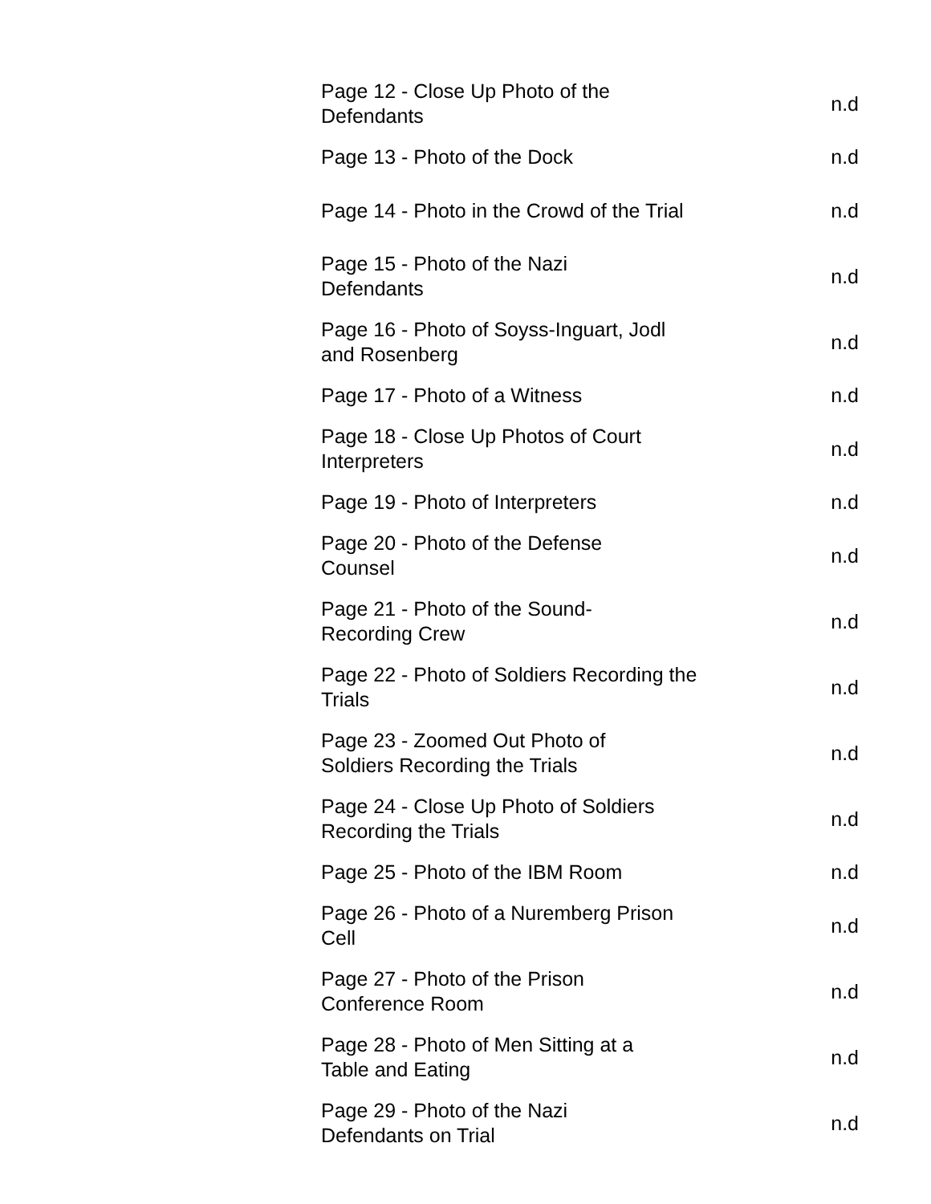| Page 12 - Close Up Photo of the Defendants | n.d |
| Page 13 - Photo of the Dock | n.d |
| Page 14 - Photo in the Crowd of the Trial | n.d |
| Page 15 - Photo of the Nazi Defendants | n.d |
| Page 16 - Photo of Soyss-Inguart, Jodl and Rosenberg | n.d |
| Page 17 - Photo of a Witness | n.d |
| Page 18 - Close Up Photos of Court Interpreters | n.d |
| Page 19 - Photo of Interpreters | n.d |
| Page 20 - Photo of the Defense Counsel | n.d |
| Page 21 - Photo of the Sound- Recording Crew | n.d |
| Page 22 - Photo of Soldiers Recording the Trials | n.d |
| Page 23 - Zoomed Out Photo of Soldiers Recording the Trials | n.d |
| Page 24 - Close Up Photo of Soldiers Recording the Trials | n.d |
| Page 25 - Photo of the IBM Room | n.d |
| Page 26 - Photo of a Nuremberg Prison Cell | n.d |
| Page 27 - Photo of the Prison Conference Room | n.d |
| Page 28 - Photo of Men Sitting at a Table and Eating | n.d |
| Page 29 - Photo of the Nazi Defendants on Trial | n.d |